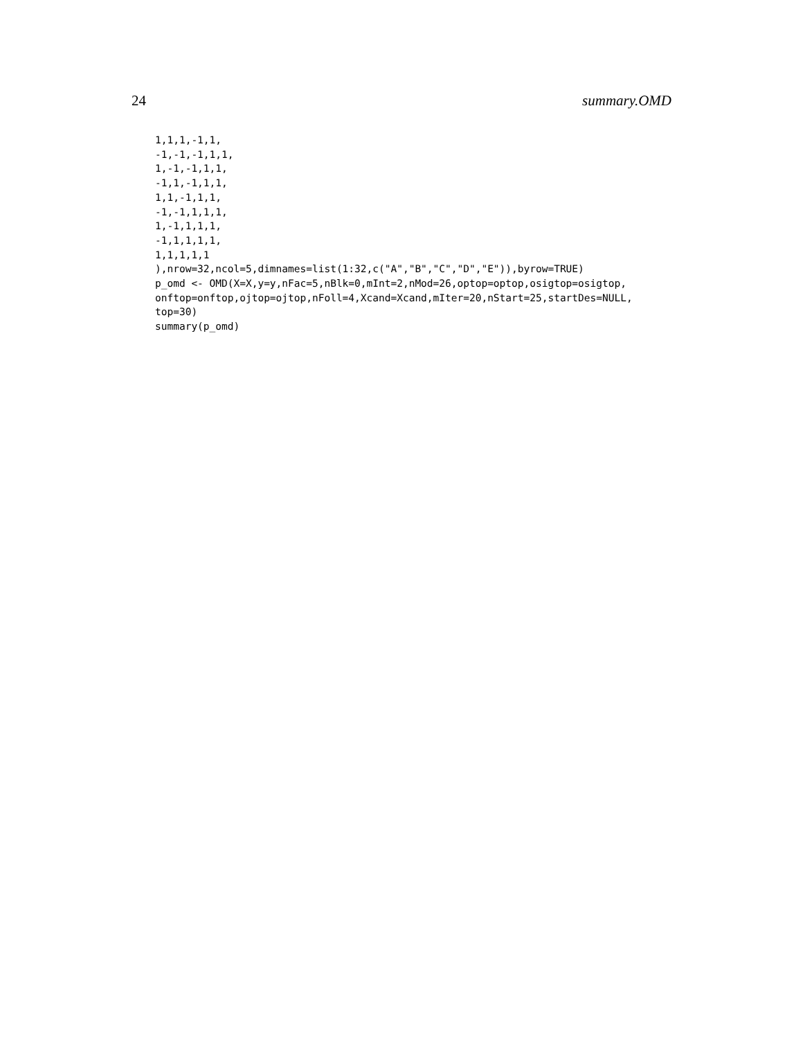24 summary.OMD
1,1,1,-1,1,
-1,-1,-1,1,1,
1,-1,-1,1,1,
-1,1,-1,1,1,
1,1,-1,1,1,
-1,-1,1,1,1,
1,-1,1,1,1,
-1,1,1,1,1,
1,1,1,1,1
),nrow=32,ncol=5,dimnames=list(1:32,c("A","B","C","D","E")),byrow=TRUE)
p_omd <- OMD(X=X,y=y,nFac=5,nBlk=0,mInt=2,nMod=26,optop=optop,osigtop=osigtop,
onftop=onftop,ojtop=ojtop,nFoll=4,Xcand=Xcand,mIter=20,nStart=25,startDes=NULL,
top=30)
summary(p_omd)